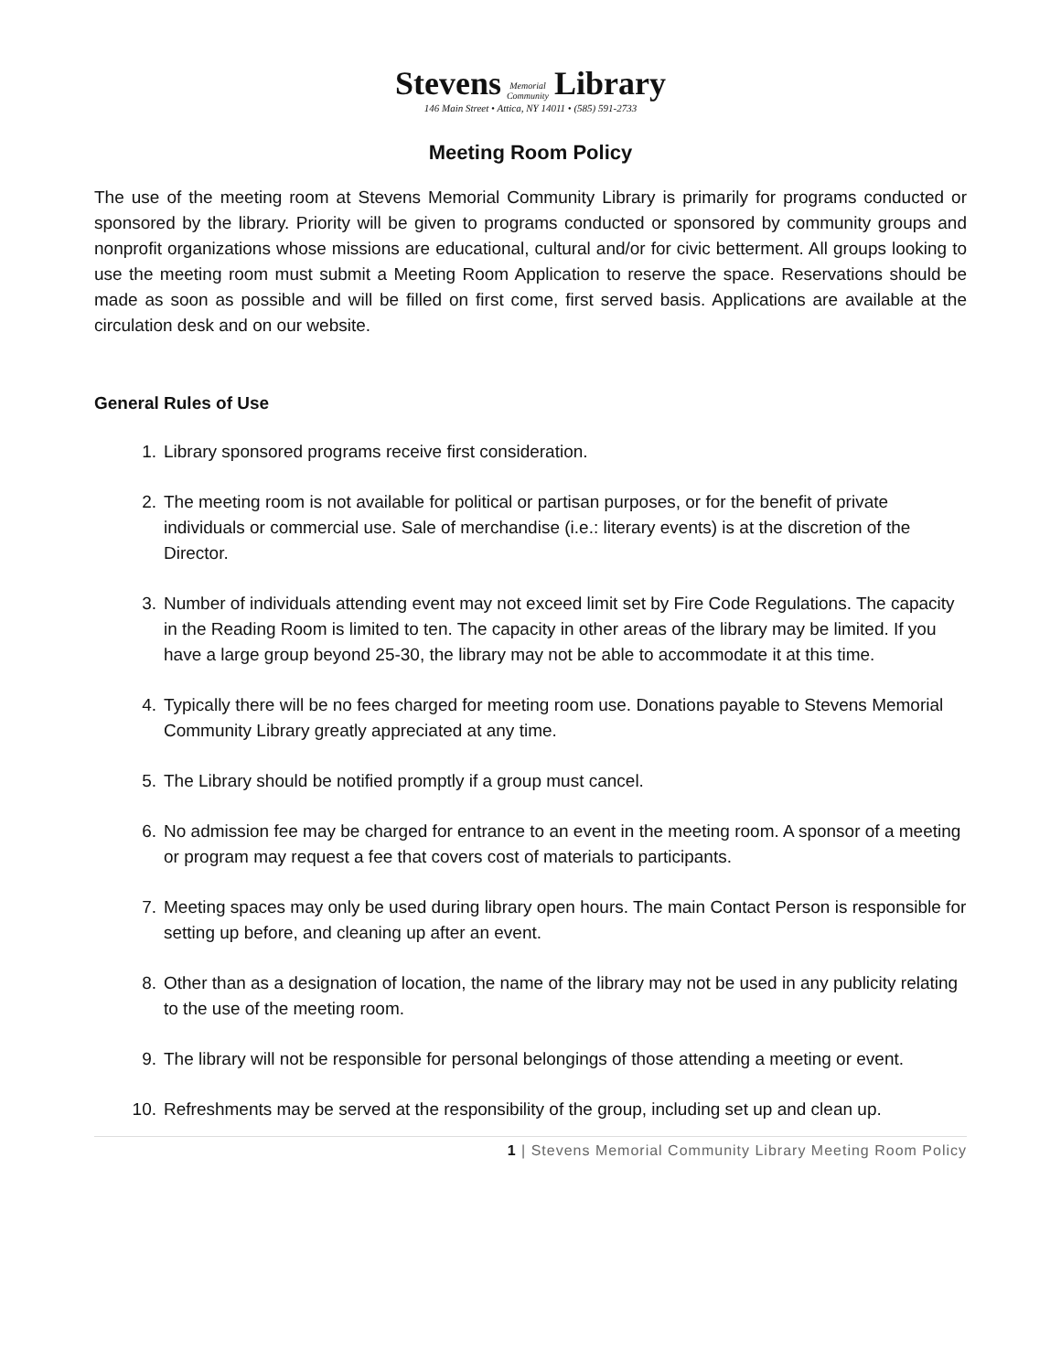Stevens Memorial
Community Library
146 Main Street • Attica, NY 14011 • (585) 591-2733
Meeting Room Policy
The use of the meeting room at Stevens Memorial Community Library is primarily for programs conducted or sponsored by the library. Priority will be given to programs conducted or sponsored by community groups and nonprofit organizations whose missions are educational, cultural and/or for civic betterment. All groups looking to use the meeting room must submit a Meeting Room Application to reserve the space. Reservations should be made as soon as possible and will be filled on first come, first served basis. Applications are available at the circulation desk and on our website.
General Rules of Use
1. Library sponsored programs receive first consideration.
2. The meeting room is not available for political or partisan purposes, or for the benefit of private individuals or commercial use. Sale of merchandise (i.e.: literary events) is at the discretion of the Director.
3. Number of individuals attending event may not exceed limit set by Fire Code Regulations. The capacity in the Reading Room is limited to ten. The capacity in other areas of the library may be limited. If you have a large group beyond 25-30, the library may not be able to accommodate it at this time.
4. Typically there will be no fees charged for meeting room use. Donations payable to Stevens Memorial Community Library greatly appreciated at any time.
5. The Library should be notified promptly if a group must cancel.
6. No admission fee may be charged for entrance to an event in the meeting room. A sponsor of a meeting or program may request a fee that covers cost of materials to participants.
7. Meeting spaces may only be used during library open hours. The main Contact Person is responsible for setting up before, and cleaning up after an event.
8. Other than as a designation of location, the name of the library may not be used in any publicity relating to the use of the meeting room.
9. The library will not be responsible for personal belongings of those attending a meeting or event.
10. Refreshments may be served at the responsibility of the group, including set up and clean up.
1 | Stevens Memorial Community Library Meeting Room Policy